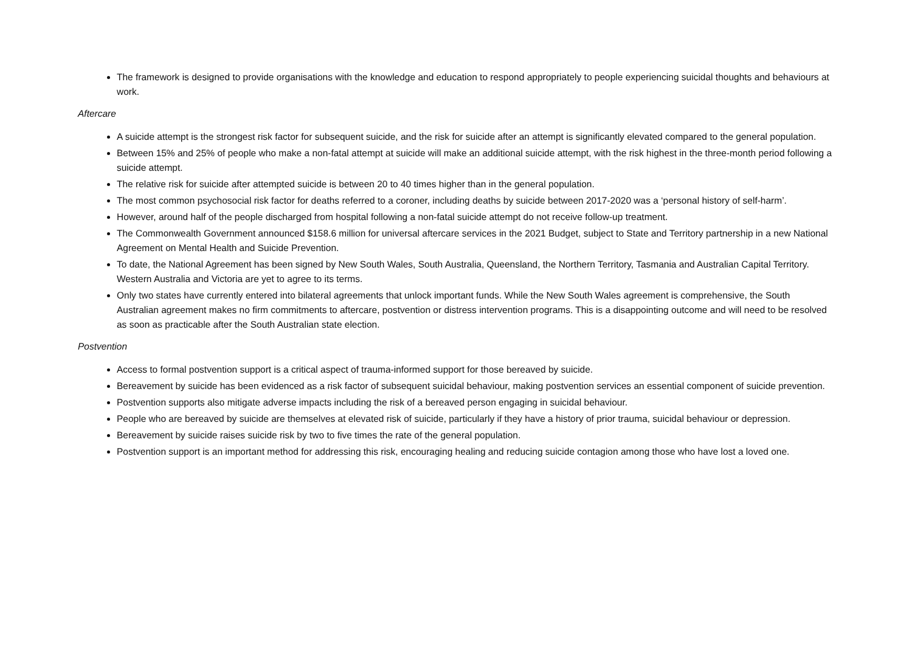The framework is designed to provide organisations with the knowledge and education to respond appropriately to people experiencing suicidal thoughts and behaviours at work.
Aftercare
A suicide attempt is the strongest risk factor for subsequent suicide, and the risk for suicide after an attempt is significantly elevated compared to the general population.
Between 15% and 25% of people who make a non-fatal attempt at suicide will make an additional suicide attempt, with the risk highest in the three-month period following a suicide attempt.
The relative risk for suicide after attempted suicide is between 20 to 40 times higher than in the general population.
The most common psychosocial risk factor for deaths referred to a coroner, including deaths by suicide between 2017-2020 was a ‘personal history of self-harm’.
However, around half of the people discharged from hospital following a non-fatal suicide attempt do not receive follow-up treatment.
The Commonwealth Government announced $158.6 million for universal aftercare services in the 2021 Budget, subject to State and Territory partnership in a new National Agreement on Mental Health and Suicide Prevention.
To date, the National Agreement has been signed by New South Wales, South Australia, Queensland, the Northern Territory, Tasmania and Australian Capital Territory. Western Australia and Victoria are yet to agree to its terms.
Only two states have currently entered into bilateral agreements that unlock important funds. While the New South Wales agreement is comprehensive, the South Australian agreement makes no firm commitments to aftercare, postvention or distress intervention programs. This is a disappointing outcome and will need to be resolved as soon as practicable after the South Australian state election.
Postvention
Access to formal postvention support is a critical aspect of trauma-informed support for those bereaved by suicide.
Bereavement by suicide has been evidenced as a risk factor of subsequent suicidal behaviour, making postvention services an essential component of suicide prevention.
Postvention supports also mitigate adverse impacts including the risk of a bereaved person engaging in suicidal behaviour.
People who are bereaved by suicide are themselves at elevated risk of suicide, particularly if they have a history of prior trauma, suicidal behaviour or depression.
Bereavement by suicide raises suicide risk by two to five times the rate of the general population.
Postvention support is an important method for addressing this risk, encouraging healing and reducing suicide contagion among those who have lost a loved one.